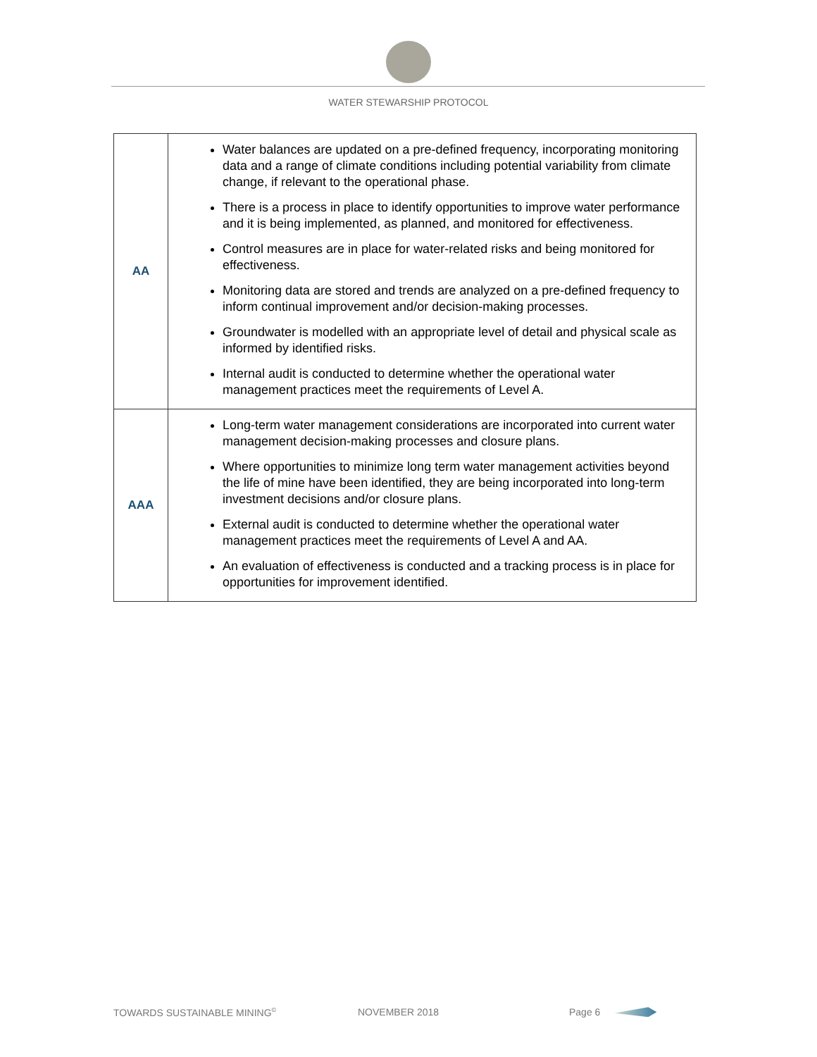WATER STEWARSHIP PROTOCOL
| AA | Water balances are updated on a pre-defined frequency, incorporating monitoring data and a range of climate conditions including potential variability from climate change, if relevant to the operational phase. There is a process in place to identify opportunities to improve water performance and it is being implemented, as planned, and monitored for effectiveness. Control measures are in place for water-related risks and being monitored for effectiveness. Monitoring data are stored and trends are analyzed on a pre-defined frequency to inform continual improvement and/or decision-making processes. Groundwater is modelled with an appropriate level of detail and physical scale as informed by identified risks. Internal audit is conducted to determine whether the operational water management practices meet the requirements of Level A. |
| AAA | Long-term water management considerations are incorporated into current water management decision-making processes and closure plans. Where opportunities to minimize long term water management activities beyond the life of mine have been identified, they are being incorporated into long-term investment decisions and/or closure plans. External audit is conducted to determine whether the operational water management practices meet the requirements of Level A and AA. An evaluation of effectiveness is conducted and a tracking process is in place for opportunities for improvement identified. |
TOWARDS SUSTAINABLE MINING<sup>©</sup> NOVEMBER 2018 Page 6